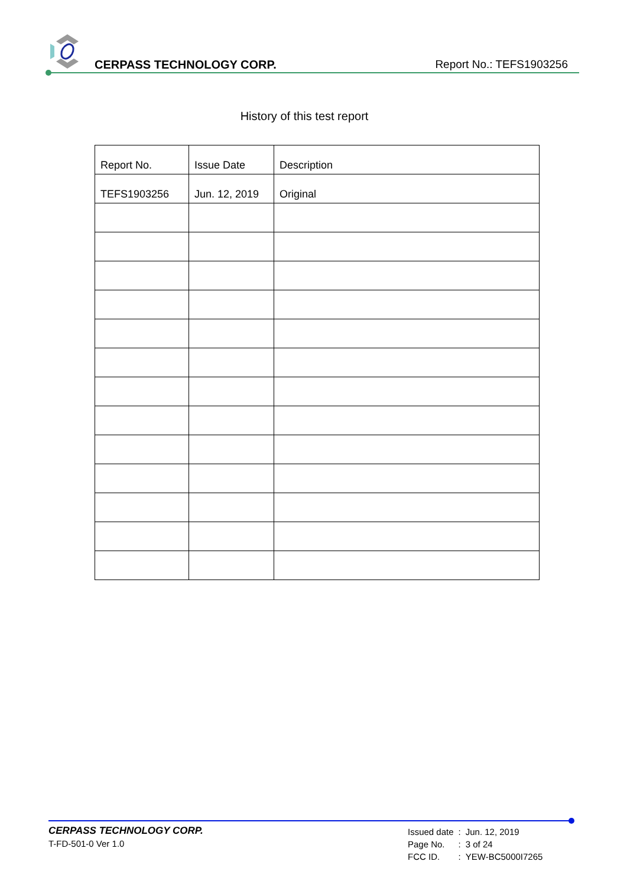CERPASS TECHNOLOGY CORP. Report No.: TEFS1903256
History of this test report
| Report No. | Issue Date | Description |
| --- | --- | --- |
| TEFS1903256 | Jun. 12, 2019 | Original |
CERPASS TECHNOLOGY CORP.
T-FD-501-0 Ver 1.0
| Issued date | : | Jun. 12, 2019 |
| Page No. | : | 3 of 24 |
| FCC ID. | : | YEW-BC5000I7265 |